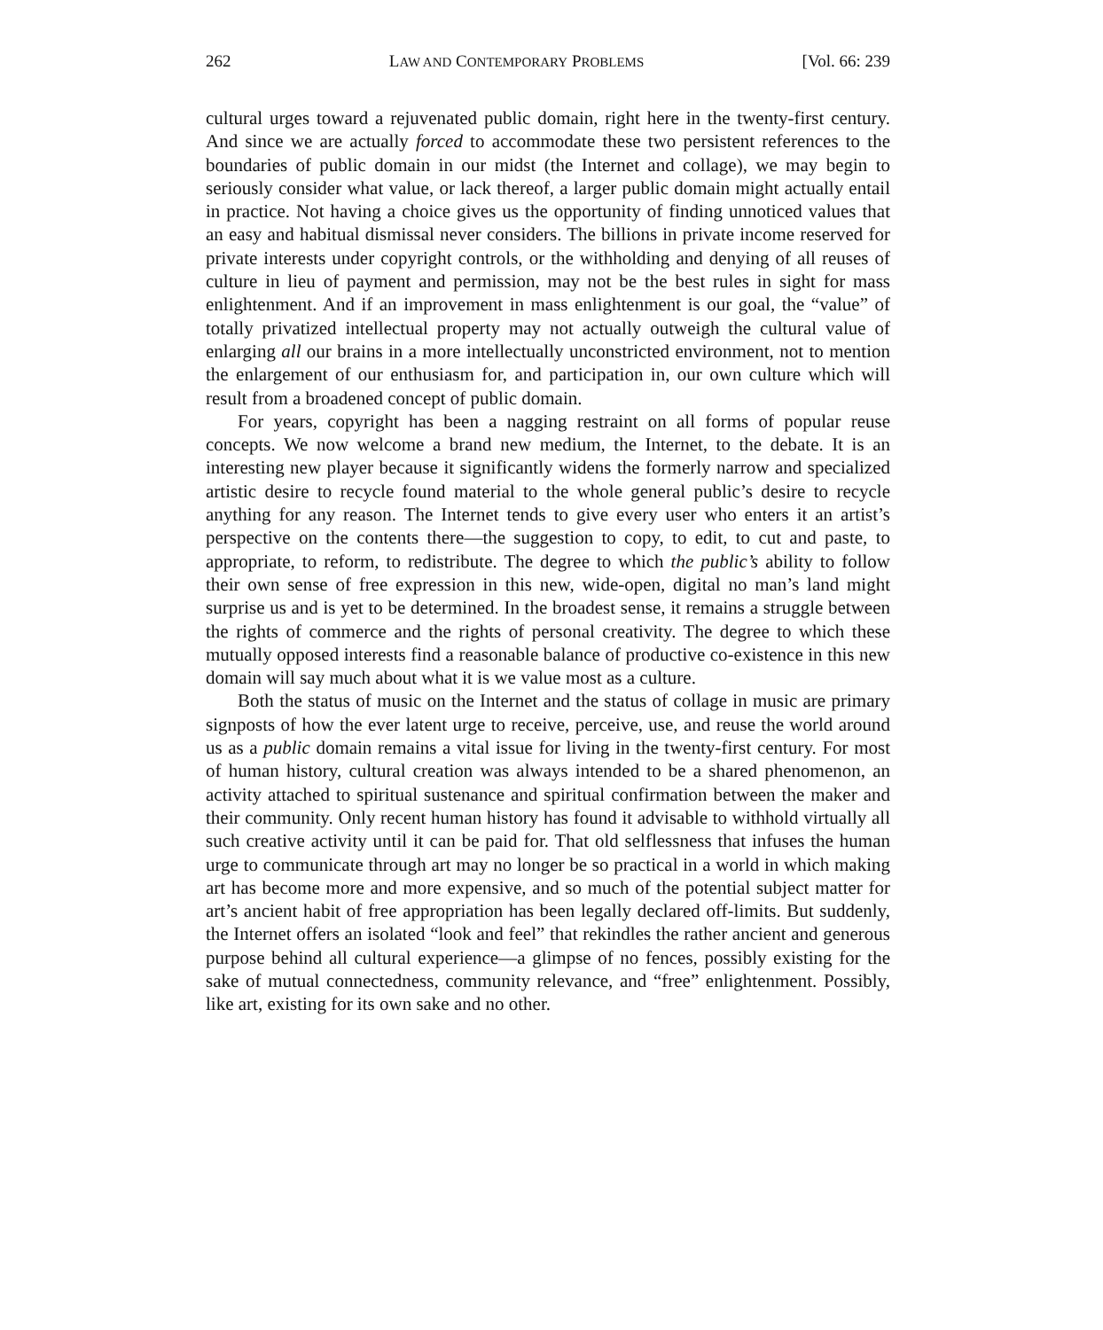262 LAW AND CONTEMPORARY PROBLEMS [Vol. 66: 239
cultural urges toward a rejuvenated public domain, right here in the twenty-first century. And since we are actually forced to accommodate these two persistent references to the boundaries of public domain in our midst (the Internet and collage), we may begin to seriously consider what value, or lack thereof, a larger public domain might actually entail in practice. Not having a choice gives us the opportunity of finding unnoticed values that an easy and habitual dismissal never considers. The billions in private income reserved for private interests under copyright controls, or the withholding and denying of all reuses of culture in lieu of payment and permission, may not be the best rules in sight for mass enlightenment. And if an improvement in mass enlightenment is our goal, the “value” of totally privatized intellectual property may not actually outweigh the cultural value of enlarging all our brains in a more intellectually unconstricted environment, not to mention the enlargement of our enthusiasm for, and participation in, our own culture which will result from a broadened concept of public domain.
For years, copyright has been a nagging restraint on all forms of popular reuse concepts. We now welcome a brand new medium, the Internet, to the debate. It is an interesting new player because it significantly widens the formerly narrow and specialized artistic desire to recycle found material to the whole general public’s desire to recycle anything for any reason. The Internet tends to give every user who enters it an artist’s perspective on the contents there—the suggestion to copy, to edit, to cut and paste, to appropriate, to reform, to redistribute. The degree to which the public’s ability to follow their own sense of free expression in this new, wide-open, digital no man’s land might surprise us and is yet to be determined. In the broadest sense, it remains a struggle between the rights of commerce and the rights of personal creativity. The degree to which these mutually opposed interests find a reasonable balance of productive co-existence in this new domain will say much about what it is we value most as a culture.
Both the status of music on the Internet and the status of collage in music are primary signposts of how the ever latent urge to receive, perceive, use, and reuse the world around us as a public domain remains a vital issue for living in the twenty-first century. For most of human history, cultural creation was always intended to be a shared phenomenon, an activity attached to spiritual sustenance and spiritual confirmation between the maker and their community. Only recent human history has found it advisable to withhold virtually all such creative activity until it can be paid for. That old selflessness that infuses the human urge to communicate through art may no longer be so practical in a world in which making art has become more and more expensive, and so much of the potential subject matter for art’s ancient habit of free appropriation has been legally declared off-limits. But suddenly, the Internet offers an isolated “look and feel” that rekindles the rather ancient and generous purpose behind all cultural experience—a glimpse of no fences, possibly existing for the sake of mutual connectedness, community relevance, and “free” enlightenment. Possibly, like art, existing for its own sake and no other.